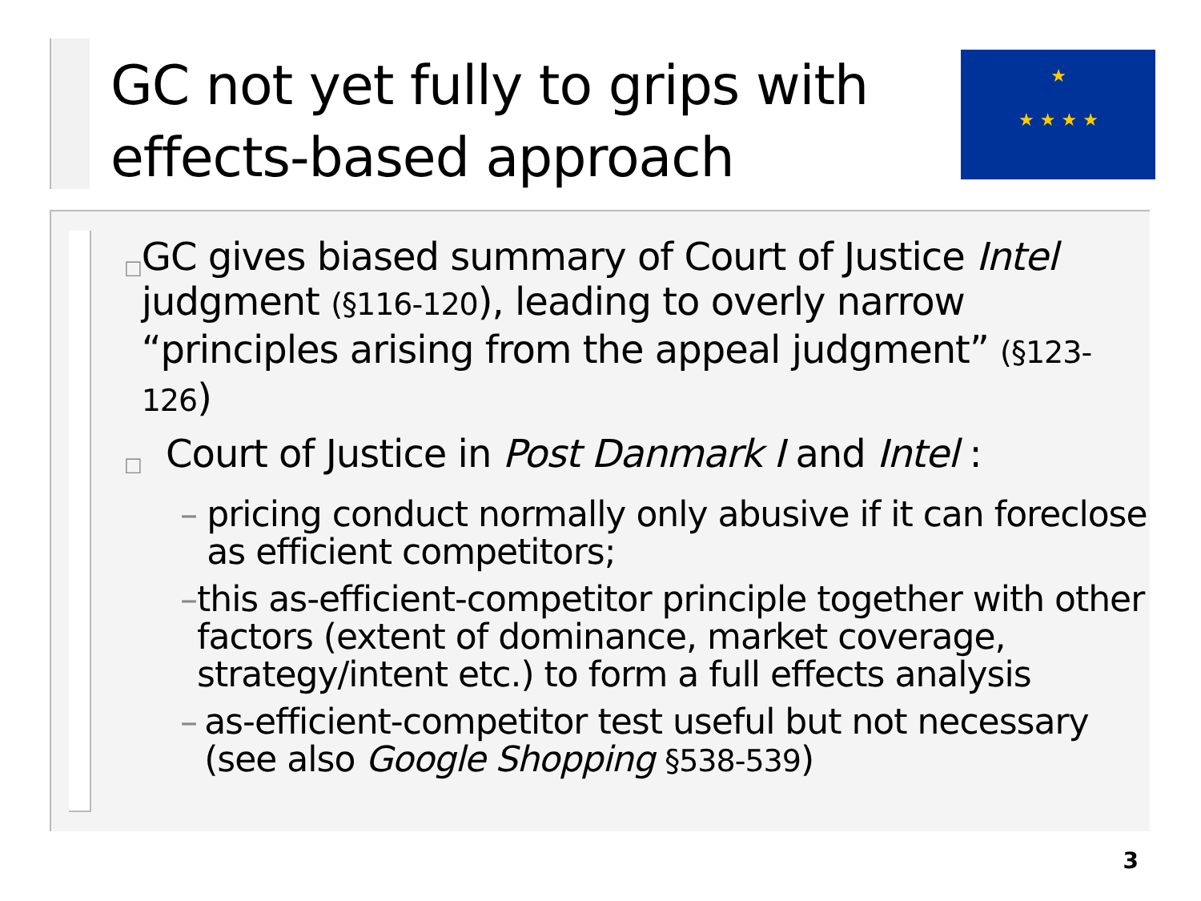GC not yet fully to grips with
effects-based approach
★ ★ ★ ★
★
□
GC gives biased summary of Court of Justice Intel judgment (§116-120), leading to overly narrow “principles arising from the appeal judgment” (§123-126)
□
Court of Justice in Post Danmark I and Intel :
– pricing conduct normally only abusive if it can foreclose as efficient competitors;
– this as-efficient-competitor principle together with other factors (extent of dominance, market coverage, strategy/intent etc.) to form a full effects analysis
– as-efficient-competitor test useful but not necessary (see also Google Shopping §538-539)
3